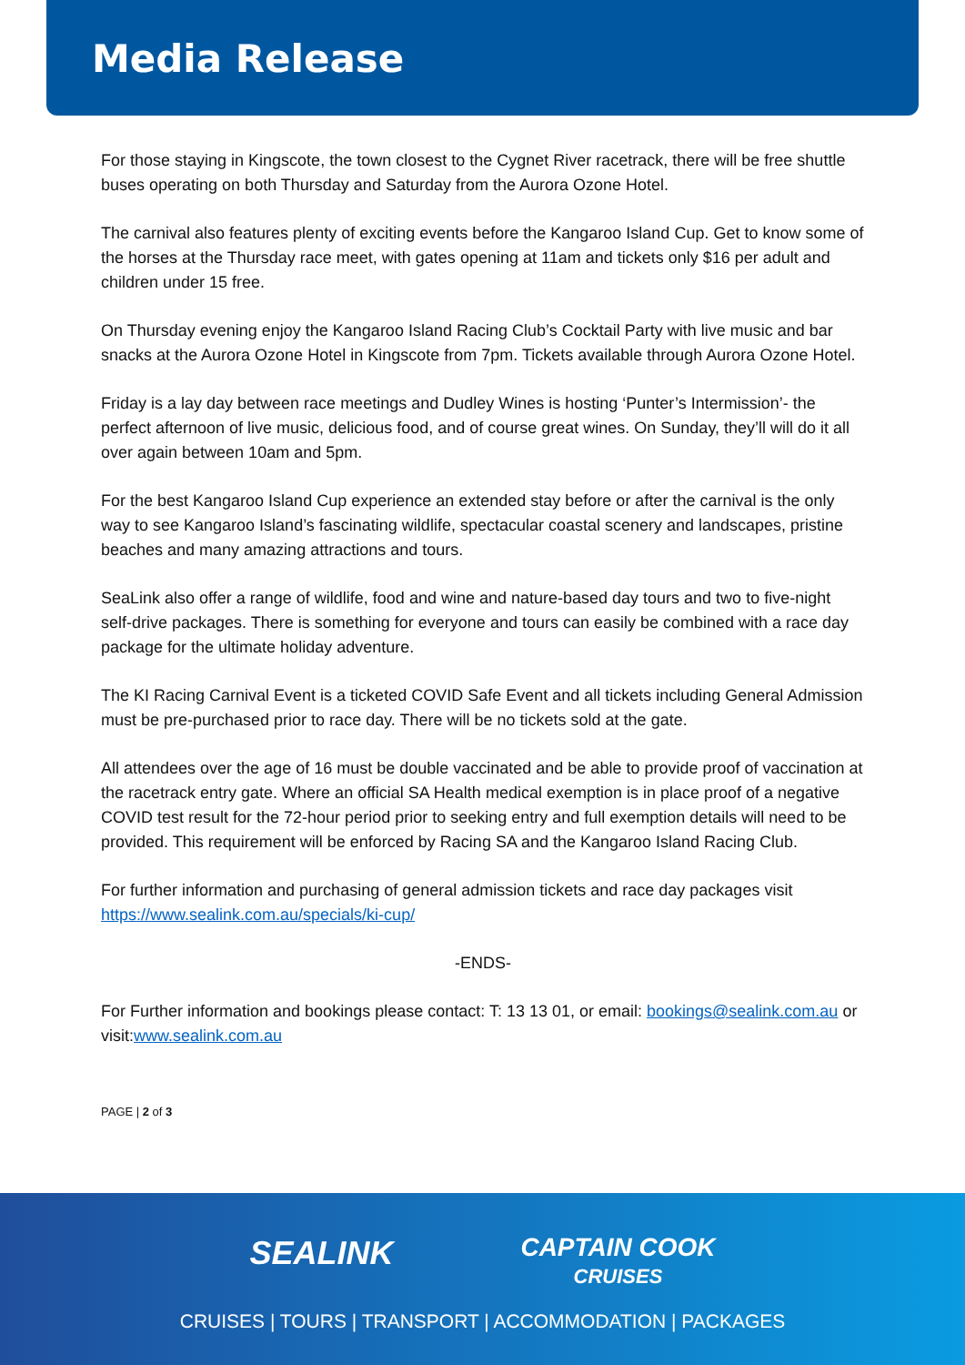Media Release
For those staying in Kingscote, the town closest to the Cygnet River racetrack, there will be free shuttle buses operating on both Thursday and Saturday from the Aurora Ozone Hotel.
The carnival also features plenty of exciting events before the Kangaroo Island Cup. Get to know some of the horses at the Thursday race meet, with gates opening at 11am and tickets only $16 per adult and children under 15 free.
On Thursday evening enjoy the Kangaroo Island Racing Club’s Cocktail Party with live music and bar snacks at the Aurora Ozone Hotel in Kingscote from 7pm. Tickets available through Aurora Ozone Hotel.
Friday is a lay day between race meetings and Dudley Wines is hosting ‘Punter’s Intermission’- the perfect afternoon of live music, delicious food, and of course great wines. On Sunday, they’ll will do it all over again between 10am and 5pm.
For the best Kangaroo Island Cup experience an extended stay before or after the carnival is the only way to see Kangaroo Island’s fascinating wildlife, spectacular coastal scenery and landscapes, pristine beaches and many amazing attractions and tours.
SeaLink also offer a range of wildlife, food and wine and nature-based day tours and two to five-night self-drive packages. There is something for everyone and tours can easily be combined with a race day package for the ultimate holiday adventure.
The KI Racing Carnival Event is a ticketed COVID Safe Event and all tickets including General Admission must be pre-purchased prior to race day. There will be no tickets sold at the gate.
All attendees over the age of 16 must be double vaccinated and be able to provide proof of vaccination at the racetrack entry gate. Where an official SA Health medical exemption is in place proof of a negative COVID test result for the 72-hour period prior to seeking entry and full exemption details will need to be provided. This requirement will be enforced by Racing SA and the Kangaroo Island Racing Club.
For further information and purchasing of general admission tickets and race day packages visit https://www.sealink.com.au/specials/ki-cup/
-ENDS-
For Further information and bookings please contact: T: 13 13 01, or email: bookings@sealink.com.au or visit:www.sealink.com.au
PAGE | 2 of 3
SEALINK
CAPTAIN COOK
CRUISES
CRUISES | TOURS | TRANSPORT | ACCOMMODATION | PACKAGES